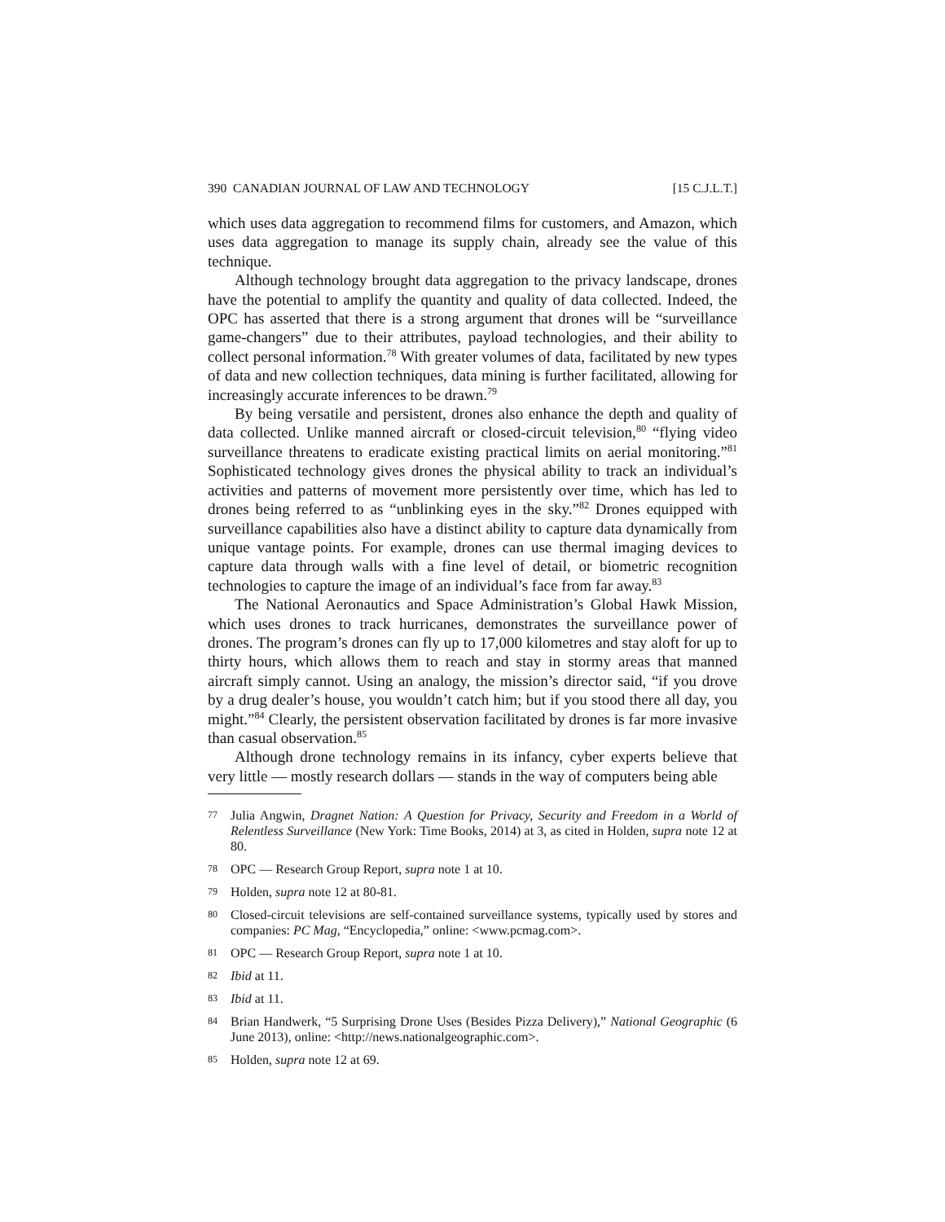390 CANADIAN JOURNAL OF LAW AND TECHNOLOGY [15 C.J.L.T.]
which uses data aggregation to recommend films for customers, and Amazon, which uses data aggregation to manage its supply chain, already see the value of this technique.
Although technology brought data aggregation to the privacy landscape, drones have the potential to amplify the quantity and quality of data collected. Indeed, the OPC has asserted that there is a strong argument that drones will be “surveillance game-changers” due to their attributes, payload technologies, and their ability to collect personal information.<sup>78</sup> With greater volumes of data, facilitated by new types of data and new collection techniques, data mining is further facilitated, allowing for increasingly accurate inferences to be drawn.<sup>79</sup>
By being versatile and persistent, drones also enhance the depth and quality of data collected. Unlike manned aircraft or closed-circuit television,<sup>80</sup> “flying video surveillance threatens to eradicate existing practical limits on aerial monitoring.”<sup>81</sup> Sophisticated technology gives drones the physical ability to track an individual’s activities and patterns of movement more persistently over time, which has led to drones being referred to as “unblinking eyes in the sky.”<sup>82</sup> Drones equipped with surveillance capabilities also have a distinct ability to capture data dynamically from unique vantage points. For example, drones can use thermal imaging devices to capture data through walls with a fine level of detail, or biometric recognition technologies to capture the image of an individual’s face from far away.<sup>83</sup>
The National Aeronautics and Space Administration’s Global Hawk Mission, which uses drones to track hurricanes, demonstrates the surveillance power of drones. The program’s drones can fly up to 17,000 kilometres and stay aloft for up to thirty hours, which allows them to reach and stay in stormy areas that manned aircraft simply cannot. Using an analogy, the mission’s director said, “if you drove by a drug dealer’s house, you wouldn’t catch him; but if you stood there all day, you might.”<sup>84</sup> Clearly, the persistent observation facilitated by drones is far more invasive than casual observation.<sup>85</sup>
Although drone technology remains in its infancy, cyber experts believe that very little — mostly research dollars — stands in the way of computers being able
77 Julia Angwin, Dragnet Nation: A Question for Privacy, Security and Freedom in a World of Relentless Surveillance (New York: Time Books, 2014) at 3, as cited in Holden, supra note 12 at 80.
78 OPC — Research Group Report, supra note 1 at 10.
79 Holden, supra note 12 at 80-81.
80 Closed-circuit televisions are self-contained surveillance systems, typically used by stores and companies: PC Mag, “Encyclopedia,” online: <www.pcmag.com>.
81 OPC — Research Group Report, supra note 1 at 10.
82 Ibid at 11.
83 Ibid at 11.
84 Brian Handwerk, “5 Surprising Drone Uses (Besides Pizza Delivery),” National Geographic (6 June 2013), online: <http://news.nationalgeographic.com>.
85 Holden, supra note 12 at 69.